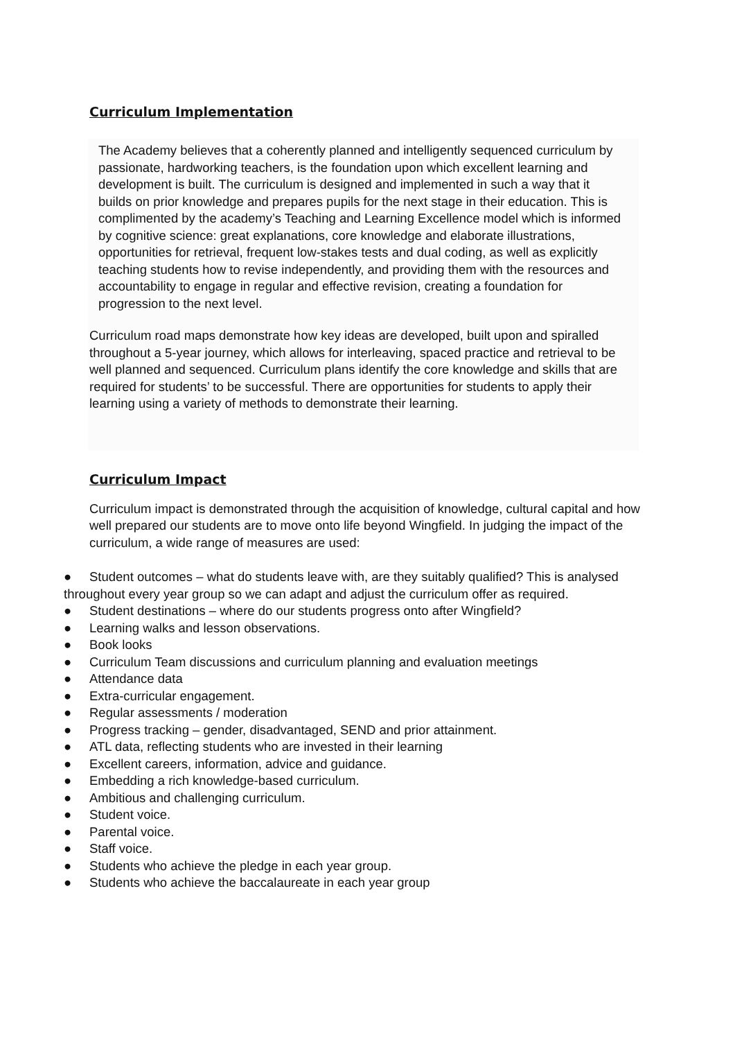Curriculum Implementation
The Academy believes that a coherently planned and intelligently sequenced curriculum by passionate, hardworking teachers, is the foundation upon which excellent learning and development is built. The curriculum is designed and implemented in such a way that it builds on prior knowledge and prepares pupils for the next stage in their education. This is complimented by the academy’s Teaching and Learning Excellence model which is informed by cognitive science: great explanations, core knowledge and elaborate illustrations, opportunities for retrieval, frequent low-stakes tests and dual coding, as well as explicitly teaching students how to revise independently, and providing them with the resources and accountability to engage in regular and effective revision, creating a foundation for progression to the next level.
Curriculum road maps demonstrate how key ideas are developed, built upon and spiralled throughout a 5-year journey, which allows for interleaving, spaced practice and retrieval to be well planned and sequenced. Curriculum plans identify the core knowledge and skills that are required for students’ to be successful. There are opportunities for students to apply their learning using a variety of methods to demonstrate their learning.
Curriculum Impact
Curriculum impact is demonstrated through the acquisition of knowledge, cultural capital and how well prepared our students are to move onto life beyond Wingfield. In judging the impact of the curriculum, a wide range of measures are used:
● Student outcomes – what do students leave with, are they suitably qualified? This is analysed throughout every year group so we can adapt and adjust the curriculum offer as required.
● Student destinations – where do our students progress onto after Wingfield?
● Learning walks and lesson observations.
● Book looks
● Curriculum Team discussions and curriculum planning and evaluation meetings
● Attendance data
● Extra-curricular engagement.
● Regular assessments / moderation
● Progress tracking – gender, disadvantaged, SEND and prior attainment.
● ATL data, reflecting students who are invested in their learning
● Excellent careers, information, advice and guidance.
● Embedding a rich knowledge-based curriculum.
● Ambitious and challenging curriculum.
● Student voice.
● Parental voice.
● Staff voice.
● Students who achieve the pledge in each year group.
● Students who achieve the baccalaureate in each year group